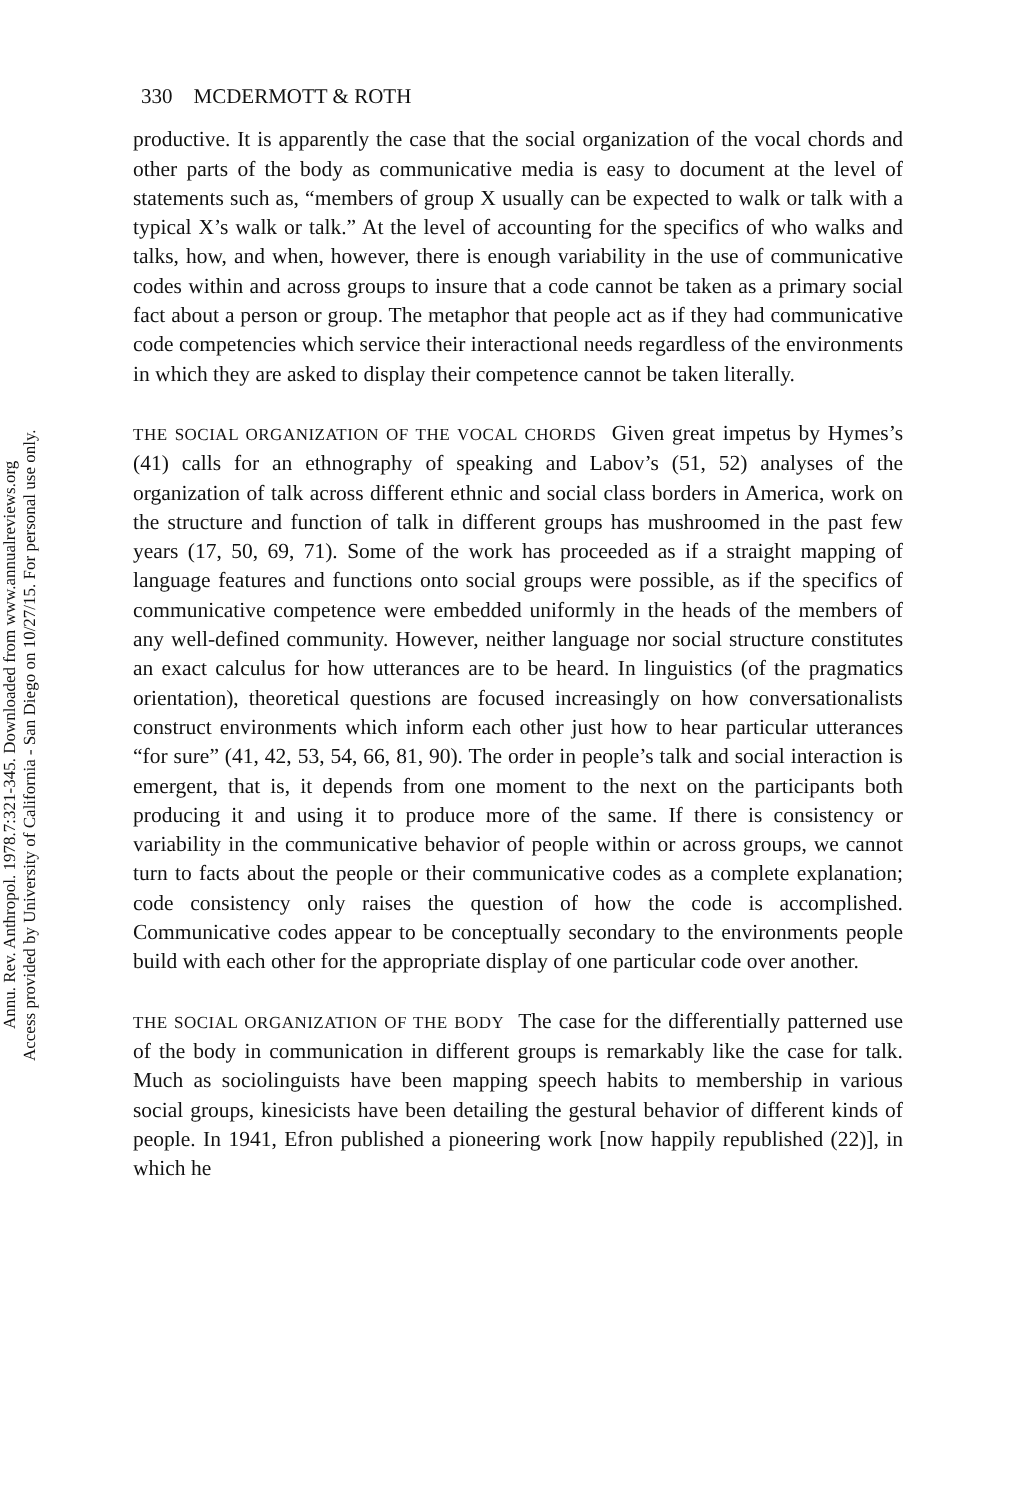Annu. Rev. Anthropol. 1978.7:321-345. Downloaded from www.annualreviews.org
Access provided by University of California - San Diego on 10/27/15. For personal use only.
330 MCDERMOTT & ROTH
productive. It is apparently the case that the social organization of the vocal chords and other parts of the body as communicative media is easy to document at the level of statements such as, “members of group X usually can be expected to walk or talk with a typical X’s walk or talk.” At the level of accounting for the specifics of who walks and talks, how, and when, however, there is enough variability in the use of communicative codes within and across groups to insure that a code cannot be taken as a primary social fact about a person or group. The metaphor that people act as if they had communicative code competencies which service their interactional needs regardless of the environments in which they are asked to display their competence cannot be taken literally.
THE SOCIAL ORGANIZATION OF THE VOCAL CHORDS Given great impetus by Hymes’s (41) calls for an ethnography of speaking and Labov’s (51, 52) analyses of the organization of talk across different ethnic and social class borders in America, work on the structure and function of talk in different groups has mushroomed in the past few years (17, 50, 69, 71). Some of the work has proceeded as if a straight mapping of language features and functions onto social groups were possible, as if the specifics of communicative competence were embedded uniformly in the heads of the members of any well-defined community. However, neither language nor social structure constitutes an exact calculus for how utterances are to be heard. In linguistics (of the pragmatics orientation), theoretical questions are focused increasingly on how conversationalists construct environments which inform each other just how to hear particular utterances “for sure” (41, 42, 53, 54, 66, 81, 90). The order in people’s talk and social interaction is emergent, that is, it depends from one moment to the next on the partici­pants both producing it and using it to produce more of the same. If there is consistency or variability in the communicative behavior of people within or across groups, we cannot turn to facts about the people or their commu­nicative codes as a complete explanation; code consistency only raises the question of how the code is accomplished. Communicative codes appear to be conceptually secondary to the environments people build with each other for the appropriate display of one particular code over another.
THE SOCIAL ORGANIZATION OF THE BODY The case for the differen­tially patterned use of the body in communication in different groups is remarkably like the case for talk. Much as sociolinguists have been mapping speech habits to membership in various social groups, kinesicists have been detailing the gestural behavior of different kinds of people. In 1941, Efron published a pioneering work [now happily republished (22)], in which he